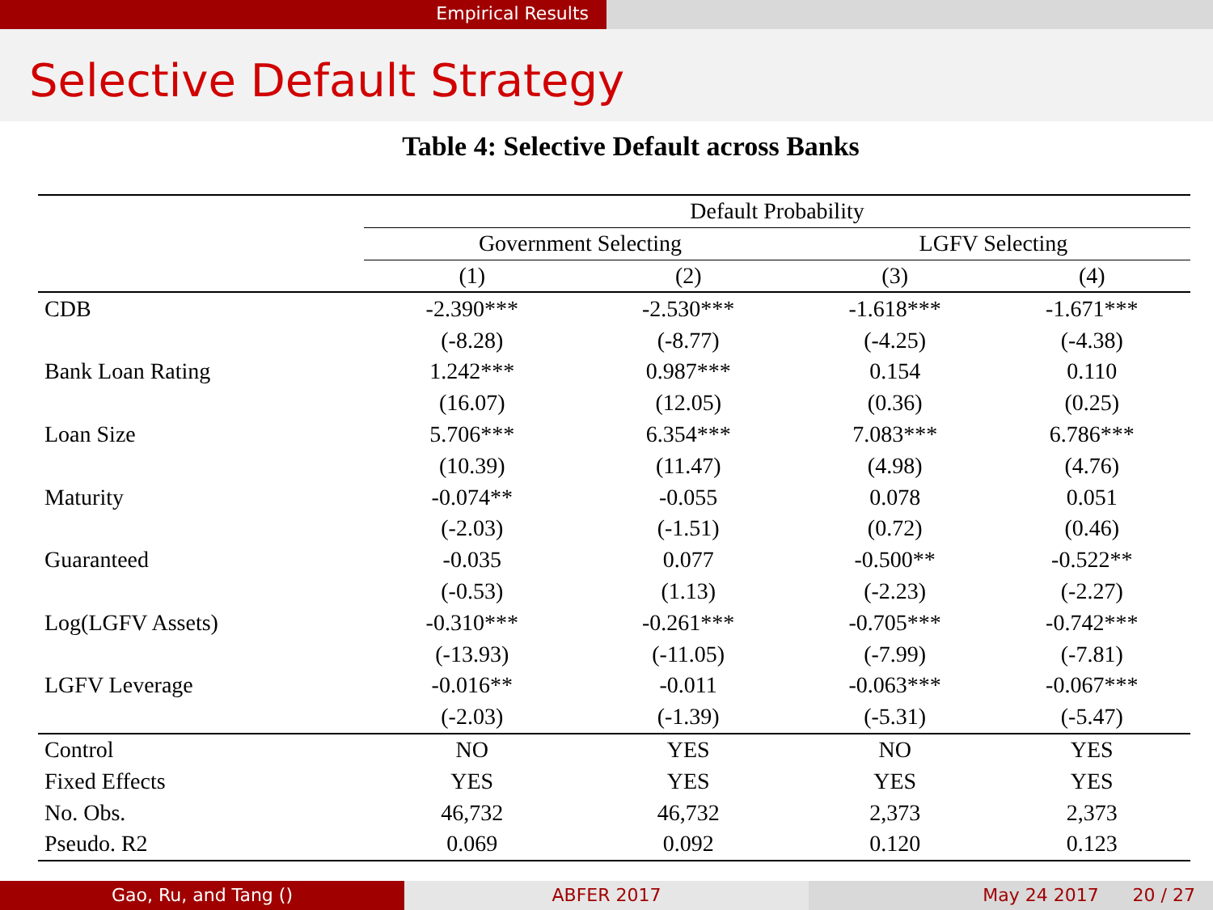Empirical Results
Selective Default Strategy
Table 4: Selective Default across Banks
| | Default Probability | | | |
| --- | --- | --- | --- | --- |
| | Government Selecting | | LGFV Selecting | |
| | (1) | (2) | (3) | (4) |
| CDB | -2.390*** | -2.530*** | -1.618*** | -1.671*** |
| | (-8.28) | (-8.77) | (-4.25) | (-4.38) |
| Bank Loan Rating | 1.242*** | 0.987*** | 0.154 | 0.110 |
| | (16.07) | (12.05) | (0.36) | (0.25) |
| Loan Size | 5.706*** | 6.354*** | 7.083*** | 6.786*** |
| | (10.39) | (11.47) | (4.98) | (4.76) |
| Maturity | -0.074** | -0.055 | 0.078 | 0.051 |
| | (-2.03) | (-1.51) | (0.72) | (0.46) |
| Guaranteed | -0.035 | 0.077 | -0.500** | -0.522** |
| | (-0.53) | (1.13) | (-2.23) | (-2.27) |
| Log(LGFV Assets) | -0.310*** | -0.261*** | -0.705*** | -0.742*** |
| | (-13.93) | (-11.05) | (-7.99) | (-7.81) |
| LGFV Leverage | -0.016** | -0.011 | -0.063*** | -0.067*** |
| | (-2.03) | (-1.39) | (-5.31) | (-5.47) |
| Control | NO | YES | NO | YES |
| Fixed Effects | YES | YES | YES | YES |
| No. Obs. | 46,732 | 46,732 | 2,373 | 2,373 |
| Pseudo. R2 | 0.069 | 0.092 | 0.120 | 0.123 |
Gao, Ru, and Tang () ABFER 2017 May 24 2017 20 / 27